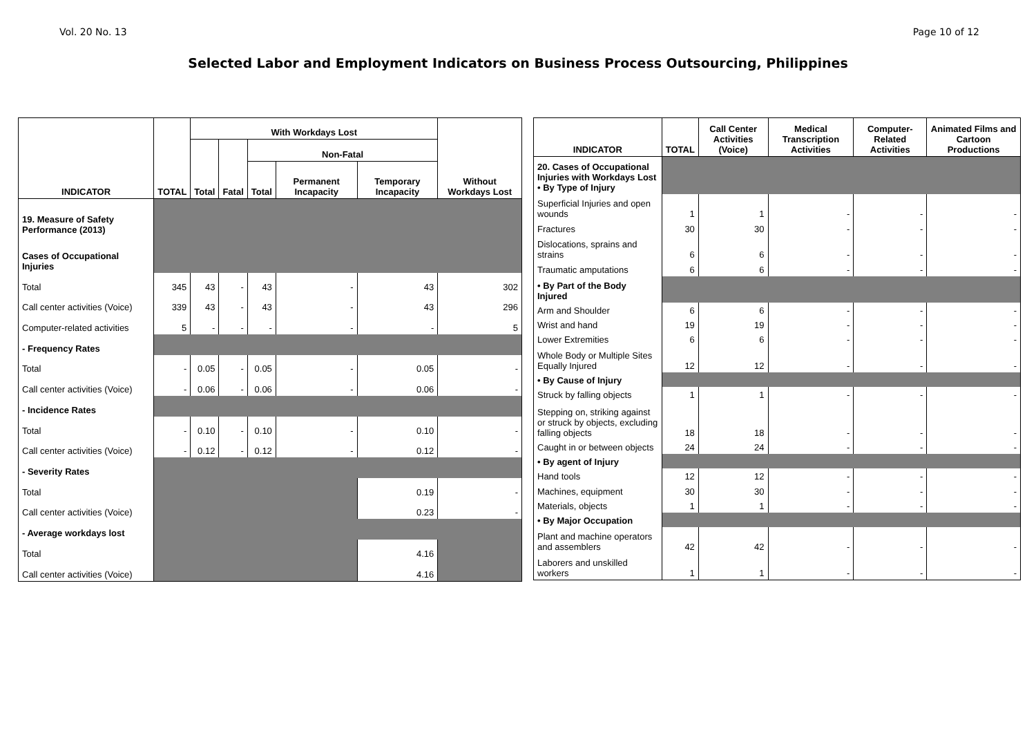Vol. 20 No. 13 Page 10 of 12
Selected Labor and Employment Indicators on Business Process Outsourcing, Philippines
| INDICATOR | TOTAL | With Workdays Lost | | | | | Without Workdays Lost |
| --- | --- | --- | --- | --- | --- | --- | --- |
| | | Total | Fatal | Non-Fatal | | | |
| | | | | Total | Permanent Incapacity | Temporary Incapacity | |
| 19. Measure of Safety Performance (2013) | | | | | | | |
| Cases of Occupational Injuries | | | | | | | |
| Total | 345 | 43 | - | 43 | - | 43 | 302 |
| Call center activities (Voice) | 339 | 43 | - | 43 | - | 43 | 296 |
| Computer-related activities | 5 | - | - | - | - | - | 5 |
| - Frequency Rates | | | | | | | |
| Total | - | 0.05 | - | 0.05 | - | 0.05 | - |
| Call center activities (Voice) | - | 0.06 | - | 0.06 | - | 0.06 | - |
| - Incidence Rates | | | | | | | |
| Total | - | 0.10 | - | 0.10 | - | 0.10 | - |
| Call center activities (Voice) | - | 0.12 | - | 0.12 | - | 0.12 | - |
| - Severity Rates | | | | | | | |
| Total | | | | | | 0.19 | - |
| Call center activities (Voice) | | | | | | 0.23 | - |
| - Average workdays lost | | | | | | | |
| Total | | | | | | 4.16 | |
| Call center activities (Voice) | | | | | | 4.16 | |
| INDICATOR | TOTAL | Call Center Activities (Voice) | Medical Transcription Activities | Computer-Related Activities | Animated Films and Cartoon Productions |
| --- | --- | --- | --- | --- | --- |
| 20. Cases of Occupational Injuries with Workdays Lost • By Type of Injury | | | | | |
| Superficial Injuries and open wounds | 1 | 1 | - | - | - |
| Fractures | 30 | 30 | - | - | - |
| Dislocations, sprains and strains | 6 | 6 | - | - | - |
| Traumatic amputations | 6 | 6 | - | - | - |
| • By Part of the Body Injured | | | | | |
| Arm and Shoulder | 6 | 6 | - | - | - |
| Wrist and hand | 19 | 19 | - | - | - |
| Lower Extremities | 6 | 6 | - | - | - |
| Whole Body or Multiple Sites Equally Injured | 12 | 12 | - | - | - |
| • By Cause of Injury | | | | | |
| Struck by falling objects | 1 | 1 | - | - | - |
| Stepping on, striking against or struck by objects, excluding falling objects | 18 | 18 | - | - | - |
| Caught in or between objects | 24 | 24 | - | - | - |
| • By agent of Injury | | | | | |
| Hand tools | 12 | 12 | - | - | - |
| Machines, equipment | 30 | 30 | - | - | - |
| Materials, objects | 1 | 1 | - | - | - |
| • By Major Occupation | | | | | |
| Plant and machine operators and assemblers | 42 | 42 | - | - | - |
| Laborers and unskilled workers | 1 | 1 | - | - | - |